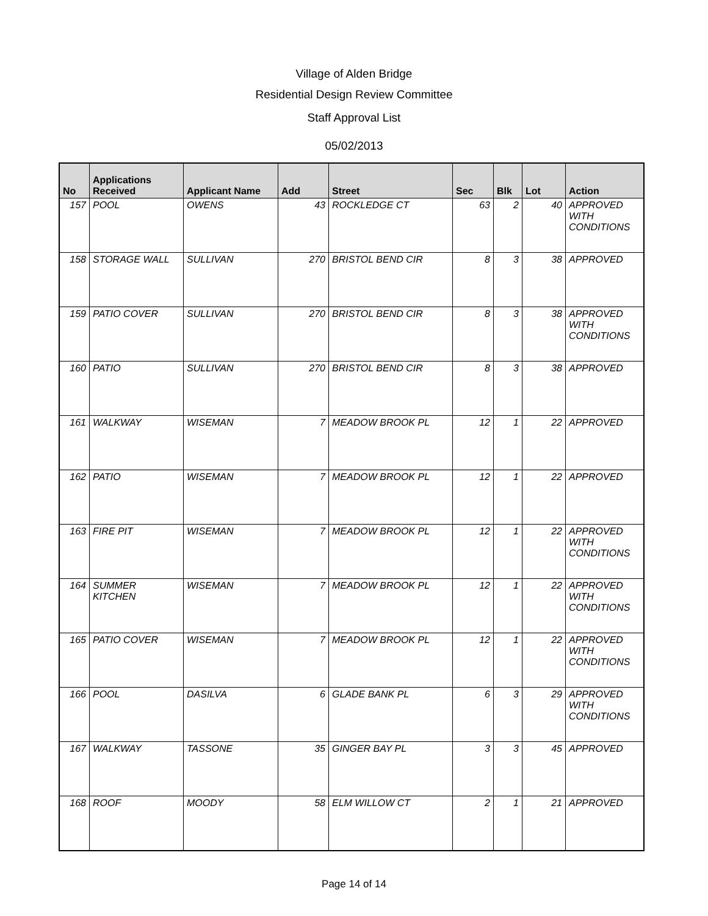Village of Alden Bridge
Residential Design Review Committee
Staff Approval List
05/02/2013
| No | Applications Received | Applicant Name | Add | Street | Sec | Blk | Lot | Action |
| --- | --- | --- | --- | --- | --- | --- | --- | --- |
| 157 | POOL | OWENS | 43 | ROCKLEDGE CT | 63 | 2 | 40 | APPROVED WITH CONDITIONS |
| 158 | STORAGE WALL | SULLIVAN | 270 | BRISTOL BEND CIR | 8 | 3 | 38 | APPROVED |
| 159 | PATIO COVER | SULLIVAN | 270 | BRISTOL BEND CIR | 8 | 3 | 38 | APPROVED WITH CONDITIONS |
| 160 | PATIO | SULLIVAN | 270 | BRISTOL BEND CIR | 8 | 3 | 38 | APPROVED |
| 161 | WALKWAY | WISEMAN | 7 | MEADOW BROOK PL | 12 | 1 | 22 | APPROVED |
| 162 | PATIO | WISEMAN | 7 | MEADOW BROOK PL | 12 | 1 | 22 | APPROVED |
| 163 | FIRE PIT | WISEMAN | 7 | MEADOW BROOK PL | 12 | 1 | 22 | APPROVED WITH CONDITIONS |
| 164 | SUMMER KITCHEN | WISEMAN | 7 | MEADOW BROOK PL | 12 | 1 | 22 | APPROVED WITH CONDITIONS |
| 165 | PATIO COVER | WISEMAN | 7 | MEADOW BROOK PL | 12 | 1 | 22 | APPROVED WITH CONDITIONS |
| 166 | POOL | DASILVA | 6 | GLADE BANK PL | 6 | 3 | 29 | APPROVED WITH CONDITIONS |
| 167 | WALKWAY | TASSONE | 35 | GINGER BAY PL | 3 | 3 | 45 | APPROVED |
| 168 | ROOF | MOODY | 58 | ELM WILLOW CT | 2 | 1 | 21 | APPROVED |
Page 14 of 14